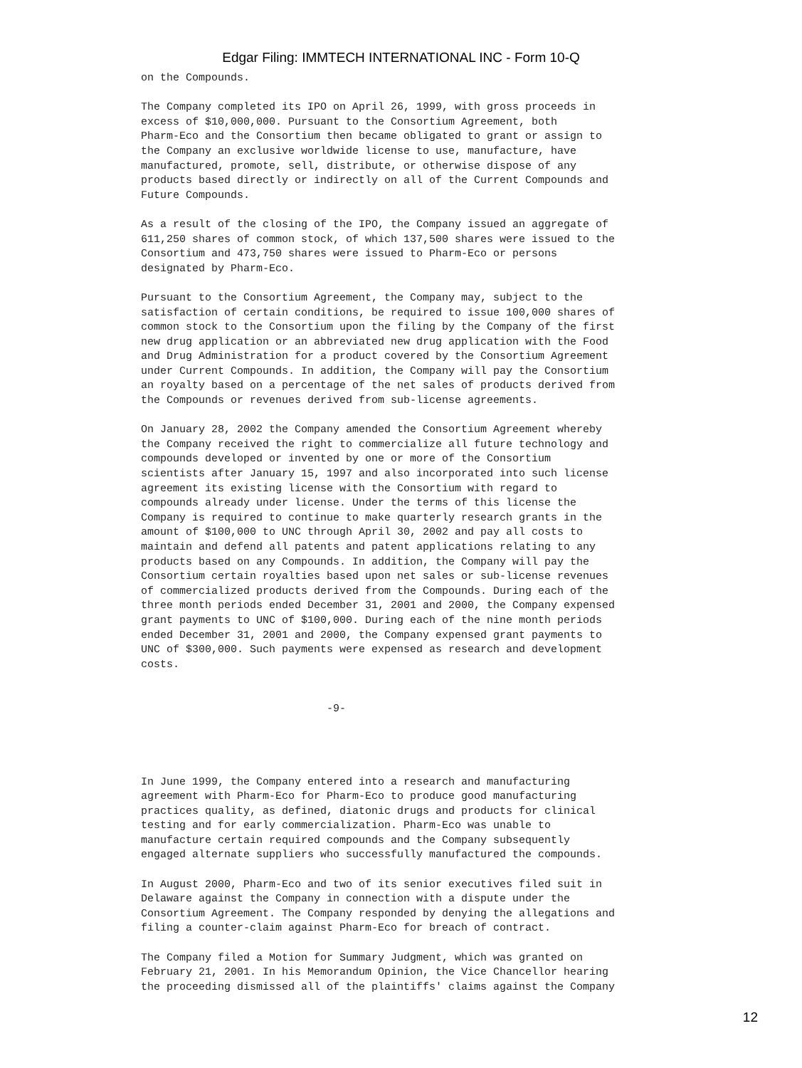Edgar Filing: IMMTECH INTERNATIONAL INC - Form 10-Q
on the Compounds.

The Company completed its IPO on April 26, 1999, with gross proceeds in
excess of $10,000,000. Pursuant to the Consortium Agreement, both
Pharm-Eco and the Consortium then became obligated to grant or assign to
the Company an exclusive worldwide license to use, manufacture, have
manufactured, promote, sell, distribute, or otherwise dispose of any
products based directly or indirectly on all of the Current Compounds and
Future Compounds.

As a result of the closing of the IPO, the Company issued an aggregate of
611,250 shares of common stock, of which 137,500 shares were issued to the
Consortium and 473,750 shares were issued to Pharm-Eco or persons
designated by Pharm-Eco.

Pursuant to the Consortium Agreement, the Company may, subject to the
satisfaction of certain conditions, be required to issue 100,000 shares of
common stock to the Consortium upon the filing by the Company of the first
new drug application or an abbreviated new drug application with the Food
and Drug Administration for a product covered by the Consortium Agreement
under Current Compounds. In addition, the Company will pay the Consortium
an royalty based on a percentage of the net sales of products derived from
the Compounds or revenues derived from sub-license agreements.

On January 28, 2002 the Company amended the Consortium Agreement whereby
the Company received the right to commercialize all future technology and
compounds developed or invented by one or more of the Consortium
scientists after January 15, 1997 and also incorporated into such license
agreement its existing license with the Consortium with regard to
compounds already under license. Under the terms of this license the
Company is required to continue to make quarterly research grants in the
amount of $100,000 to UNC through April 30, 2002 and pay all costs to
maintain and defend all patents and patent applications relating to any
products based on any Compounds. In addition, the Company will pay the
Consortium certain royalties based upon net sales or sub-license revenues
of commercialized products derived from the Compounds. During each of the
three month periods ended December 31, 2001 and 2000, the Company expensed
grant payments to UNC of $100,000. During each of the nine month periods
ended December 31, 2001 and 2000, the Company expensed grant payments to
UNC of $300,000. Such payments were expensed as research and development
costs.


                             -9-




In June 1999, the Company entered into a research and manufacturing
agreement with Pharm-Eco for Pharm-Eco to produce good manufacturing
practices quality, as defined, diatonic drugs and products for clinical
testing and for early commercialization. Pharm-Eco was unable to
manufacture certain required compounds and the Company subsequently
engaged alternate suppliers who successfully manufactured the compounds.

In August 2000, Pharm-Eco and two of its senior executives filed suit in
Delaware against the Company in connection with a dispute under the
Consortium Agreement. The Company responded by denying the allegations and
filing a counter-claim against Pharm-Eco for breach of contract.

The Company filed a Motion for Summary Judgment, which was granted on
February 21, 2001. In his Memorandum Opinion, the Vice Chancellor hearing
the proceeding dismissed all of the plaintiffs' claims against the Company
12